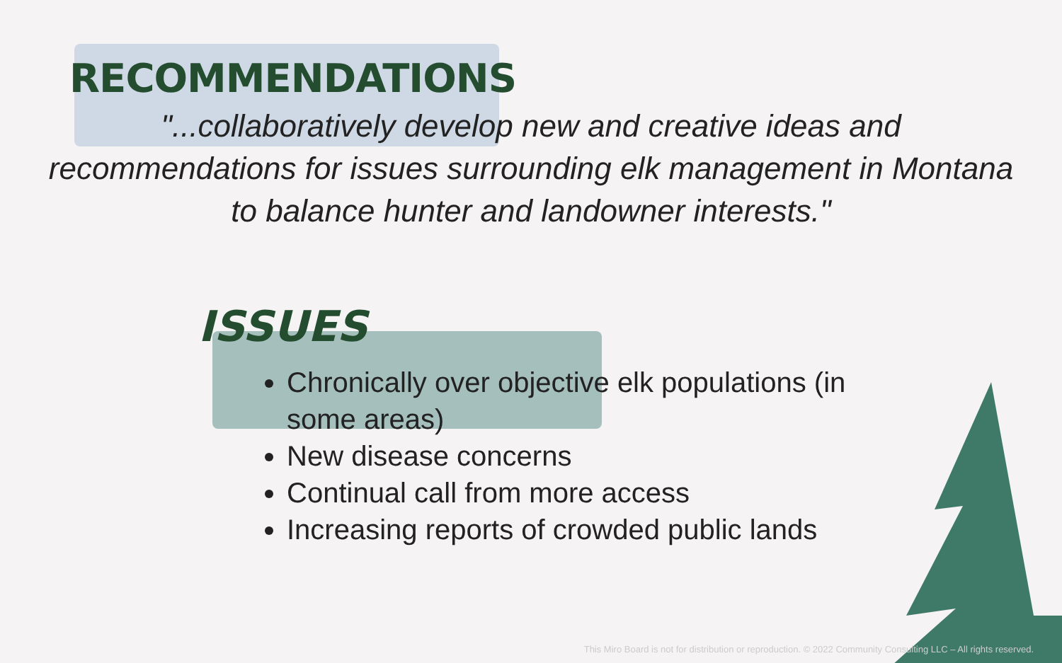RECOMMENDATIONS
"...collaboratively develop new and creative ideas and recommendations for issues surrounding elk management in Montana to balance hunter and landowner interests."
ISSUES
Chronically over objective elk populations (in some areas)
New disease concerns
Continual call from more access
Increasing reports of crowded public lands
This Miro Board is not for distribution or reproduction. © 2022 Community Consulting LLC – All rights reserved.